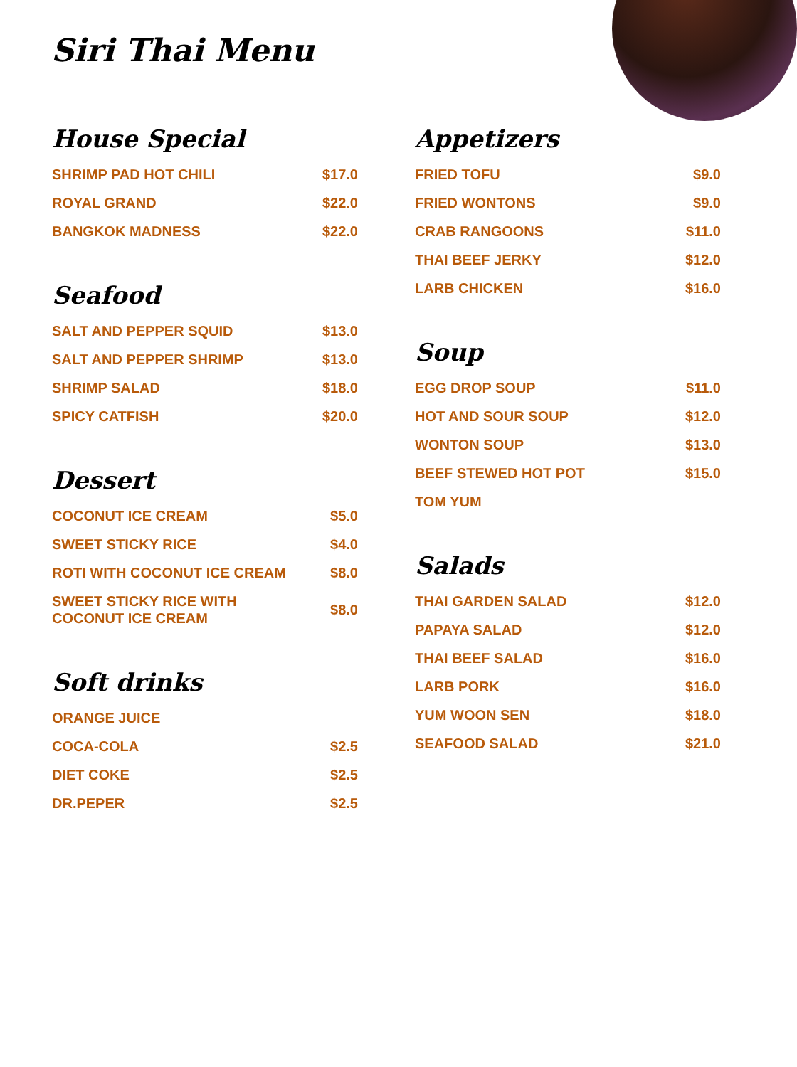Siri Thai Menu
House Special
| SHRIMP PAD HOT CHILI | $17.0 |
| ROYAL GRAND | $22.0 |
| BANGKOK MADNESS | $22.0 |
Seafood
| SALT AND PEPPER SQUID | $13.0 |
| SALT AND PEPPER SHRIMP | $13.0 |
| SHRIMP SALAD | $18.0 |
| SPICY CATFISH | $20.0 |
Dessert
| COCONUT ICE CREAM | $5.0 |
| SWEET STICKY RICE | $4.0 |
| ROTI WITH COCONUT ICE CREAM | $8.0 |
| SWEET STICKY RICE WITH COCONUT ICE CREAM | $8.0 |
Soft drinks
| ORANGE JUICE | |
| COCA-COLA | $2.5 |
| DIET COKE | $2.5 |
| DR.PEPER | $2.5 |
Appetizers
| FRIED TOFU | $9.0 |
| FRIED WONTONS | $9.0 |
| CRAB RANGOONS | $11.0 |
| THAI BEEF JERKY | $12.0 |
| LARB CHICKEN | $16.0 |
Soup
| EGG DROP SOUP | $11.0 |
| HOT AND SOUR SOUP | $12.0 |
| WONTON SOUP | $13.0 |
| BEEF STEWED HOT POT | $15.0 |
| TOM YUM | |
Salads
| THAI GARDEN SALAD | $12.0 |
| PAPAYA SALAD | $12.0 |
| THAI BEEF SALAD | $16.0 |
| LARB PORK | $16.0 |
| YUM WOON SEN | $18.0 |
| SEAFOOD SALAD | $21.0 |